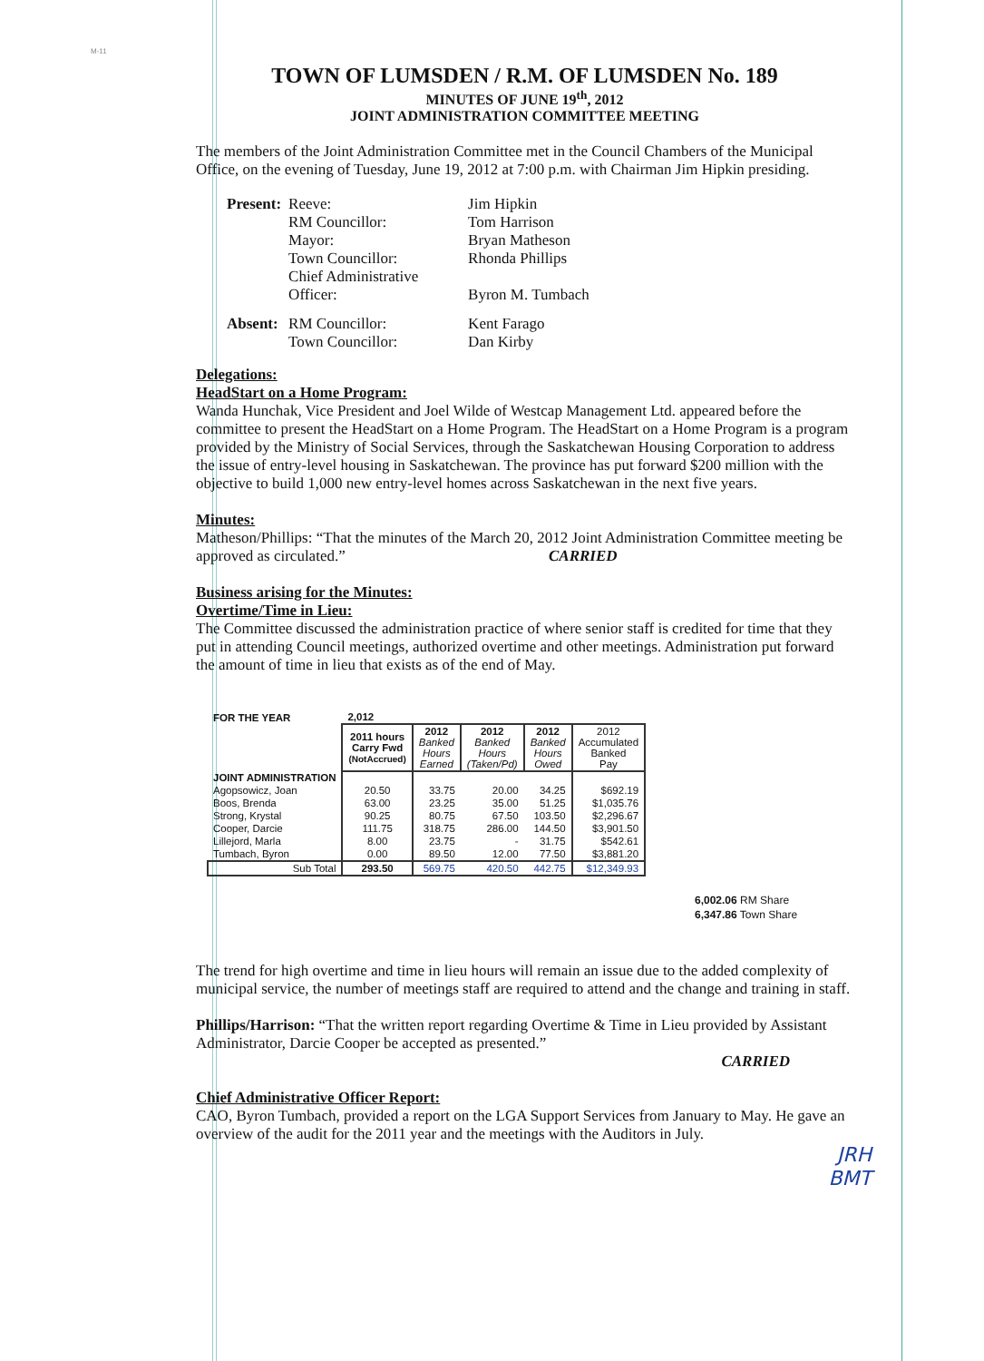M-11
TOWN OF LUMSDEN / R.M. OF LUMSDEN No. 189
MINUTES OF JUNE 19<sup>th</sup>, 2012
JOINT ADMINISTRATION COMMITTEE MEETING
The members of the Joint Administration Committee met in the Council Chambers of the Municipal Office, on the evening of Tuesday, June 19, 2012 at 7:00 p.m. with Chairman Jim Hipkin presiding.
| Present: | Reeve: | Jim Hipkin |
| | RM Councillor: | Tom Harrison |
| | Mayor: | Bryan Matheson |
| | Town Councillor: | Rhonda Phillips |
| | Chief Administrative Officer: | Byron M. Tumbach |
| Absent: | RM Councillor: | Kent Farago |
| | Town Councillor: | Dan Kirby |
Delegations:
HeadStart on a Home Program:
Wanda Hunchak, Vice President and Joel Wilde of Westcap Management Ltd. appeared before the committee to present the HeadStart on a Home Program. The HeadStart on a Home Program is a program provided by the Ministry of Social Services, through the Saskatchewan Housing Corporation to address the issue of entry-level housing in Saskatchewan. The province has put forward $200 million with the objective to build 1,000 new entry-level homes across Saskatchewan in the next five years.
Minutes:
Matheson/Phillips: “That the minutes of the March 20, 2012 Joint Administration Committee meeting be approved as circulated.” CARRIED
Business arising for the Minutes:
Overtime/Time in Lieu:
The Committee discussed the administration practice of where senior staff is credited for time that they put in attending Council meetings, authorized overtime and other meetings. Administration put forward the amount of time in lieu that exists as of the end of May.
| FOR THE YEAR | 2,012 | | | | |
| | 2011 hours Carry Fwd (NotAccrued) | 2012 Banked Hours Earned | 2012 Banked Hours (Taken/Pd) | 2012 Banked Hours Owed | 2012 Accumulated Banked Pay |
| JOINT ADMINISTRATION | | | | | |
| Agopsowicz, Joan | 20.50 | 33.75 | 20.00 | 34.25 | $692.19 |
| Boos, Brenda | 63.00 | 23.25 | 35.00 | 51.25 | $1,035.76 |
| Strong, Krystal | 90.25 | 80.75 | 67.50 | 103.50 | $2,296.67 |
| Cooper, Darcie | 111.75 | 318.75 | 286.00 | 144.50 | $3,901.50 |
| Lillejord, Marla | 8.00 | 23.75 | - | 31.75 | $542.61 |
| Tumbach, Byron | 0.00 | 89.50 | 12.00 | 77.50 | $3,881.20 |
| Sub Total | 293.50 | 569.75 | 420.50 | 442.75 | $12,349.93 |
6,002.06 RM Share
6,347.86 Town Share
The trend for high overtime and time in lieu hours will remain an issue due to the added complexity of municipal service, the number of meetings staff are required to attend and the change and training in staff.
Phillips/Harrison: “That the written report regarding Overtime & Time in Lieu provided by Assistant Administrator, Darcie Cooper be accepted as presented.”
CARRIED
Chief Administrative Officer Report:
CAO, Byron Tumbach, provided a report on the LGA Support Services from January to May. He gave an overview of the audit for the 2011 year and the meetings with the Auditors in July.
JRH
BMT